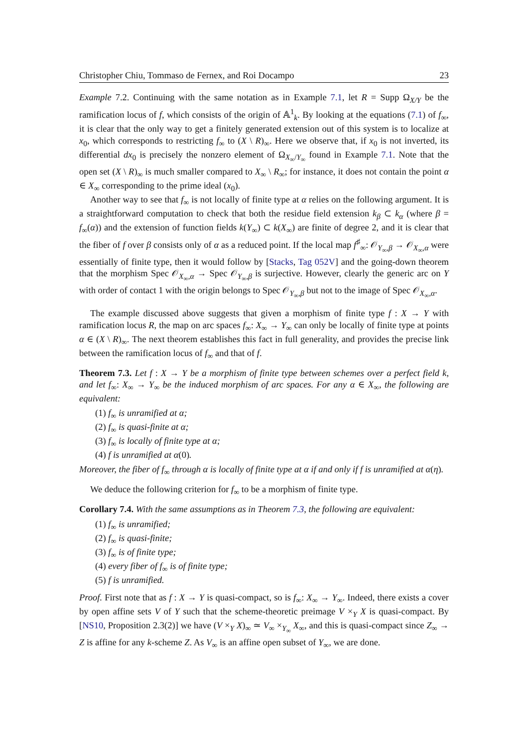Christopher Chiu, Tommaso de Fernex, and Roi Docampo 23
Example 7.2. Continuing with the same notation as in Example 7.1, let R = Supp Ω<sub>X/Y</sub> be the ramification locus of f, which consists of the origin of 𝔸<sup>1</sup><sub>k</sub>. By looking at the equations (7.1) of f<sub>∞</sub>, it is clear that the only way to get a finitely generated extension out of this system is to localize at x<sub>0</sub>, which corresponds to restricting f<sub>∞</sub> to (X \ R)<sub>∞</sub>. Here we observe that, if x<sub>0</sub> is not inverted, its differential dx<sub>0</sub> is precisely the nonzero element of Ω<sub>X<sub>∞</sub>/Y<sub>∞</sub></sub> found in Example 7.1. Note that the open set (X \ R)<sub>∞</sub> is much smaller compared to X<sub>∞</sub> \ R<sub>∞</sub>; for instance, it does not contain the point α ∈ X<sub>∞</sub> corresponding to the prime ideal (x<sub>0</sub>).
Another way to see that f<sub>∞</sub> is not locally of finite type at α relies on the following argument. It is a straightforward computation to check that both the residue field extension k<sub>β</sub> ⊂ k<sub>α</sub> (where β = f<sub>∞</sub>(α)) and the extension of function fields k(Y<sub>∞</sub>) ⊂ k(X<sub>∞</sub>) are finite of degree 2, and it is clear that the fiber of f over β consists only of α as a reduced point. If the local map f<sup>♯</sup><sub>∞</sub>: 𝒪<sub>Y<sub>∞</sub>,β</sub> → 𝒪<sub>X<sub>∞</sub>,α</sub> were essentially of finite type, then it would follow by [Stacks, Tag 052V] and the going-down theorem that the morphism Spec 𝒪<sub>X<sub>∞</sub>,α</sub> → Spec 𝒪<sub>Y<sub>∞</sub>,β</sub> is surjective. However, clearly the generic arc on Y with order of contact 1 with the origin belongs to Spec 𝒪<sub>Y<sub>∞</sub>,β</sub> but not to the image of Spec 𝒪<sub>X<sub>∞</sub>,α</sub>.
The example discussed above suggests that given a morphism of finite type f : X → Y with ramification locus R, the map on arc spaces f<sub>∞</sub>: X<sub>∞</sub> → Y<sub>∞</sub> can only be locally of finite type at points α ∈ (X \ R)<sub>∞</sub>. The next theorem establishes this fact in full generality, and provides the precise link between the ramification locus of f<sub>∞</sub> and that of f.
Theorem 7.3. Let f : X → Y be a morphism of finite type between schemes over a perfect field k, and let f<sub>∞</sub>: X<sub>∞</sub> → Y<sub>∞</sub> be the induced morphism of arc spaces. For any α ∈ X<sub>∞</sub>, the following are equivalent:
(1) f<sub>∞</sub> is unramified at α;
(2) f<sub>∞</sub> is quasi-finite at α;
(3) f<sub>∞</sub> is locally of finite type at α;
(4) f is unramified at α(0).
Moreover, the fiber of f<sub>∞</sub> through α is locally of finite type at α if and only if f is unramified at α(η).
We deduce the following criterion for f<sub>∞</sub> to be a morphism of finite type.
Corollary 7.4. With the same assumptions as in Theorem 7.3, the following are equivalent:
(1) f<sub>∞</sub> is unramified;
(2) f<sub>∞</sub> is quasi-finite;
(3) f<sub>∞</sub> is of finite type;
(4) every fiber of f<sub>∞</sub> is of finite type;
(5) f is unramified.
Proof. First note that as f : X → Y is quasi-compact, so is f<sub>∞</sub>: X<sub>∞</sub> → Y<sub>∞</sub>. Indeed, there exists a cover by open affine sets V of Y such that the scheme-theoretic preimage V ×<sub>Y</sub> X is quasi-compact. By [NS10, Proposition 2.3(2)] we have (V ×<sub>Y</sub> X)<sub>∞</sub> ≃ V<sub>∞</sub> ×<sub>Y<sub>∞</sub></sub> X<sub>∞</sub>, and this is quasi-compact since Z<sub>∞</sub> → Z is affine for any k-scheme Z. As V<sub>∞</sub> is an affine open subset of Y<sub>∞</sub>, we are done.